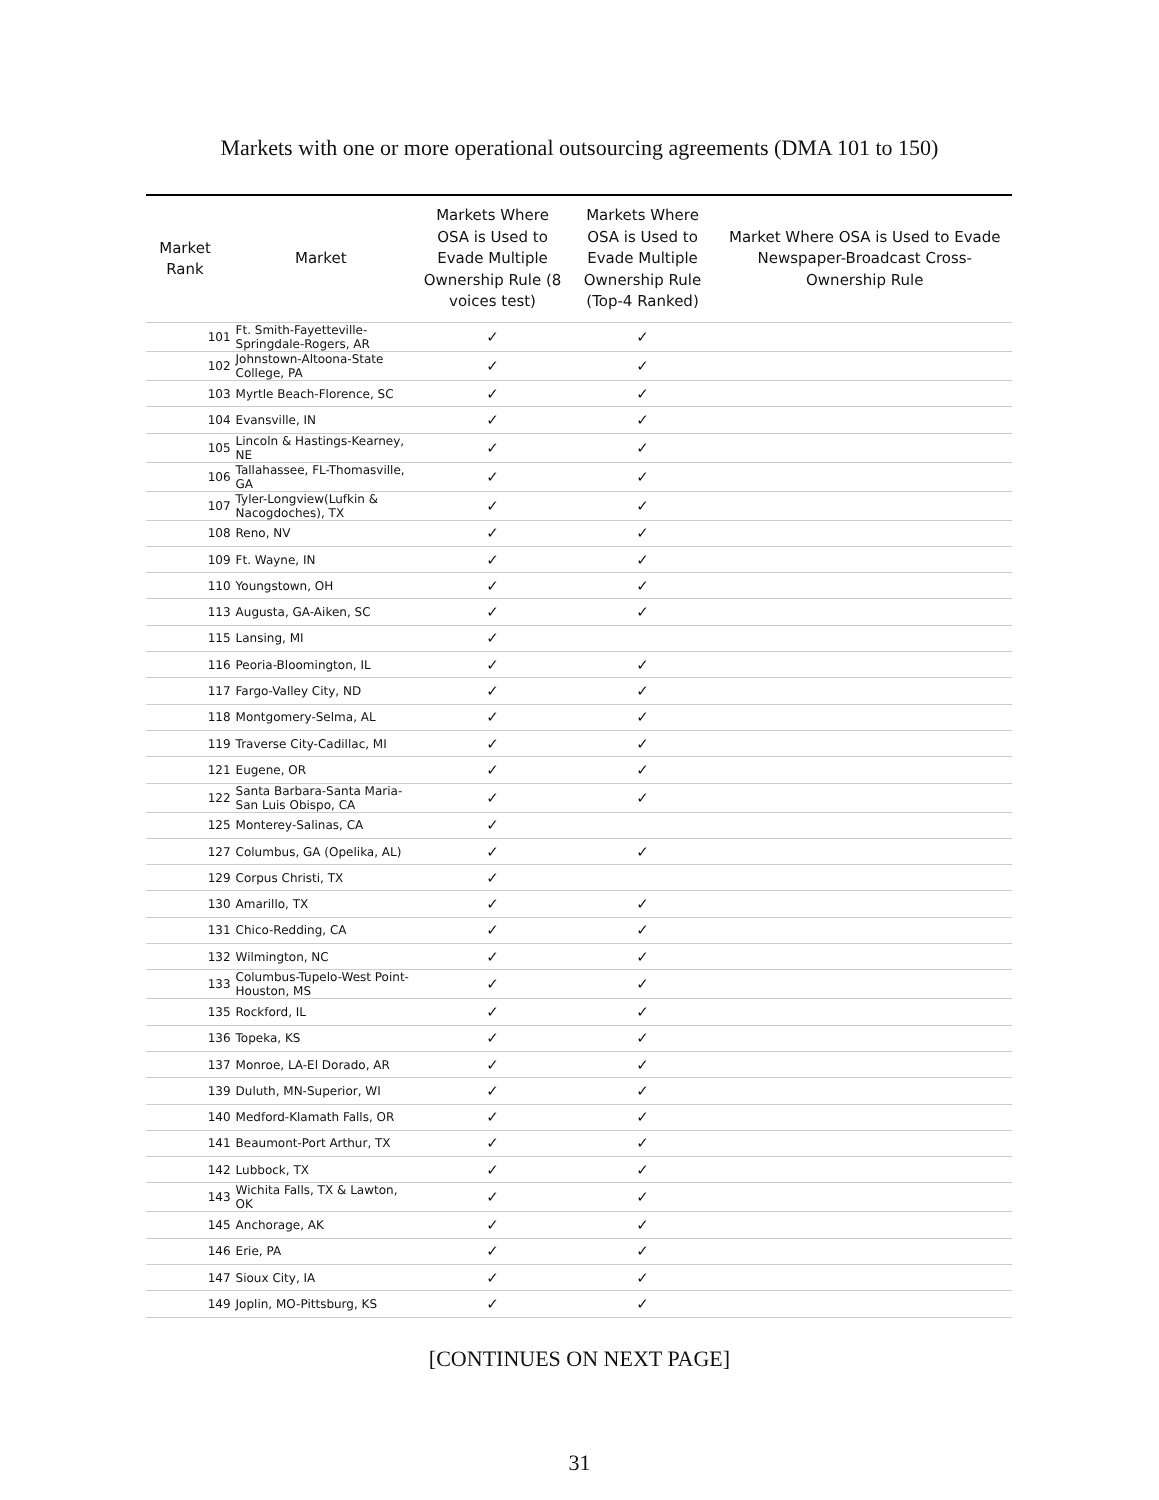Markets with one or more operational outsourcing agreements (DMA 101 to 150)
| Market Rank | Market | | Markets Where OSA is Used to Evade Multiple Ownership Rule (8 voices test) | Markets Where OSA is Used to Evade Multiple Ownership Rule (Top-4 Ranked) | Market Where OSA is Used to Evade Newspaper-Broadcast Cross-Ownership Rule |
| --- | --- | --- | --- | --- | --- |
| 101 | | Ft. Smith-Fayetteville-Springdale-Rogers, AR | ✓ | ✓ | |
| 102 | | Johnstown-Altoona-State College, PA | ✓ | ✓ | |
| 103 | | Myrtle Beach-Florence, SC | ✓ | ✓ | |
| 104 | | Evansville, IN | ✓ | ✓ | |
| 105 | | Lincoln & Hastings-Kearney, NE | ✓ | ✓ | |
| 106 | | Tallahassee, FL-Thomasville, GA | ✓ | ✓ | |
| 107 | | Tyler-Longview(Lufkin & Nacogdoches), TX | ✓ | ✓ | |
| 108 | | Reno, NV | ✓ | ✓ | |
| 109 | | Ft. Wayne, IN | ✓ | ✓ | |
| 110 | | Youngstown, OH | ✓ | ✓ | |
| 113 | | Augusta, GA-Aiken, SC | ✓ | ✓ | |
| 115 | | Lansing, MI | ✓ | | |
| 116 | | Peoria-Bloomington, IL | ✓ | ✓ | |
| 117 | | Fargo-Valley City, ND | ✓ | ✓ | |
| 118 | | Montgomery-Selma, AL | ✓ | ✓ | |
| 119 | | Traverse City-Cadillac, MI | ✓ | ✓ | |
| 121 | | Eugene, OR | ✓ | ✓ | |
| 122 | | Santa Barbara-Santa Maria-San Luis Obispo, CA | ✓ | ✓ | |
| 125 | | Monterey-Salinas, CA | ✓ | | |
| 127 | | Columbus, GA (Opelika, AL) | ✓ | ✓ | |
| 129 | | Corpus Christi, TX | ✓ | | |
| 130 | | Amarillo, TX | ✓ | ✓ | |
| 131 | | Chico-Redding, CA | ✓ | ✓ | |
| 132 | | Wilmington, NC | ✓ | ✓ | |
| 133 | | Columbus-Tupelo-West Point-Houston, MS | ✓ | ✓ | |
| 135 | | Rockford, IL | ✓ | ✓ | |
| 136 | | Topeka, KS | ✓ | ✓ | |
| 137 | | Monroe, LA-El Dorado, AR | ✓ | ✓ | |
| 139 | | Duluth, MN-Superior, WI | ✓ | ✓ | |
| 140 | | Medford-Klamath Falls, OR | ✓ | ✓ | |
| 141 | | Beaumont-Port Arthur, TX | ✓ | ✓ | |
| 142 | | Lubbock, TX | ✓ | ✓ | |
| 143 | | Wichita Falls, TX & Lawton, OK | ✓ | ✓ | |
| 145 | | Anchorage, AK | ✓ | ✓ | |
| 146 | | Erie, PA | ✓ | ✓ | |
| 147 | | Sioux City, IA | ✓ | ✓ | |
| 149 | | Joplin, MO-Pittsburg, KS | ✓ | ✓ | |
[CONTINUES ON NEXT PAGE]
31